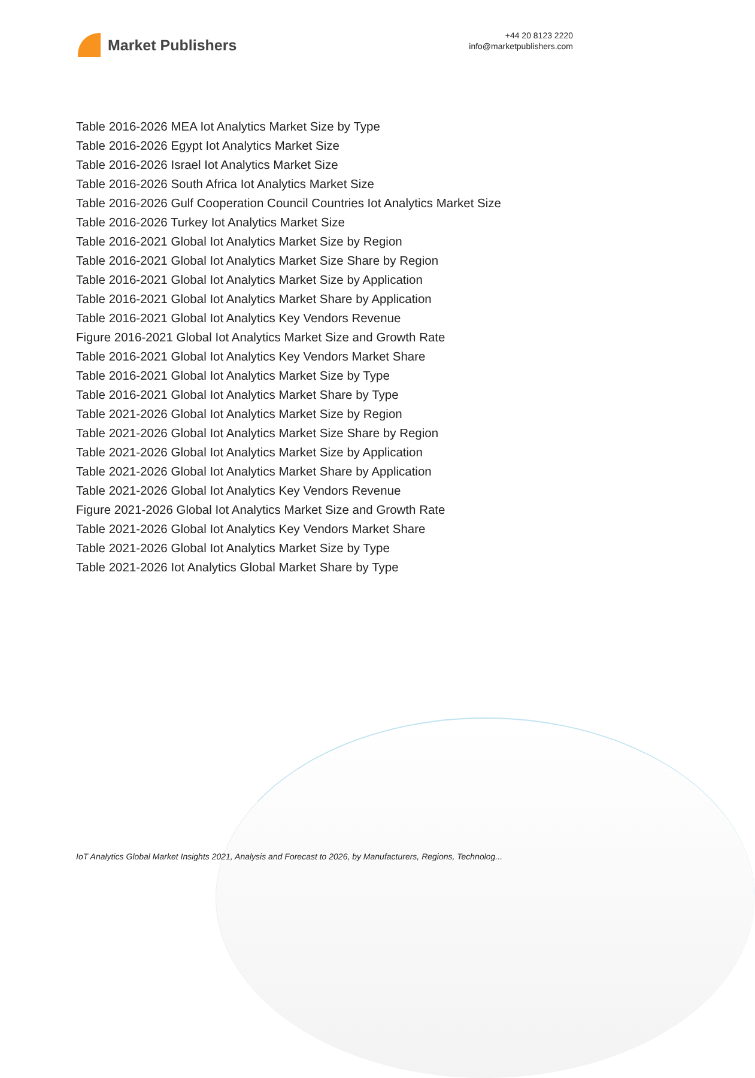Market Publishers
+44 20 8123 2220
info@marketpublishers.com
Table 2016-2026 MEA Iot Analytics Market Size by Type
Table 2016-2026 Egypt Iot Analytics Market Size
Table 2016-2026 Israel Iot Analytics Market Size
Table 2016-2026 South Africa Iot Analytics Market Size
Table 2016-2026 Gulf Cooperation Council Countries Iot Analytics Market Size
Table 2016-2026 Turkey Iot Analytics Market Size
Table 2016-2021 Global Iot Analytics Market Size by Region
Table 2016-2021 Global Iot Analytics Market Size Share by Region
Table 2016-2021 Global Iot Analytics Market Size by Application
Table 2016-2021 Global Iot Analytics Market Share by Application
Table 2016-2021 Global Iot Analytics Key Vendors Revenue
Figure 2016-2021 Global Iot Analytics Market Size and Growth Rate
Table 2016-2021 Global Iot Analytics Key Vendors Market Share
Table 2016-2021 Global Iot Analytics Market Size by Type
Table 2016-2021 Global Iot Analytics Market Share by Type
Table 2021-2026 Global Iot Analytics Market Size by Region
Table 2021-2026 Global Iot Analytics Market Size Share by Region
Table 2021-2026 Global Iot Analytics Market Size by Application
Table 2021-2026 Global Iot Analytics Market Share by Application
Table 2021-2026 Global Iot Analytics Key Vendors Revenue
Figure 2021-2026 Global Iot Analytics Market Size and Growth Rate
Table 2021-2026 Global Iot Analytics Key Vendors Market Share
Table 2021-2026 Global Iot Analytics Market Size by Type
Table 2021-2026 Iot Analytics Global Market Share by Type
IoT Analytics Global Market Insights 2021, Analysis and Forecast to 2026, by Manufacturers, Regions, Technolog...